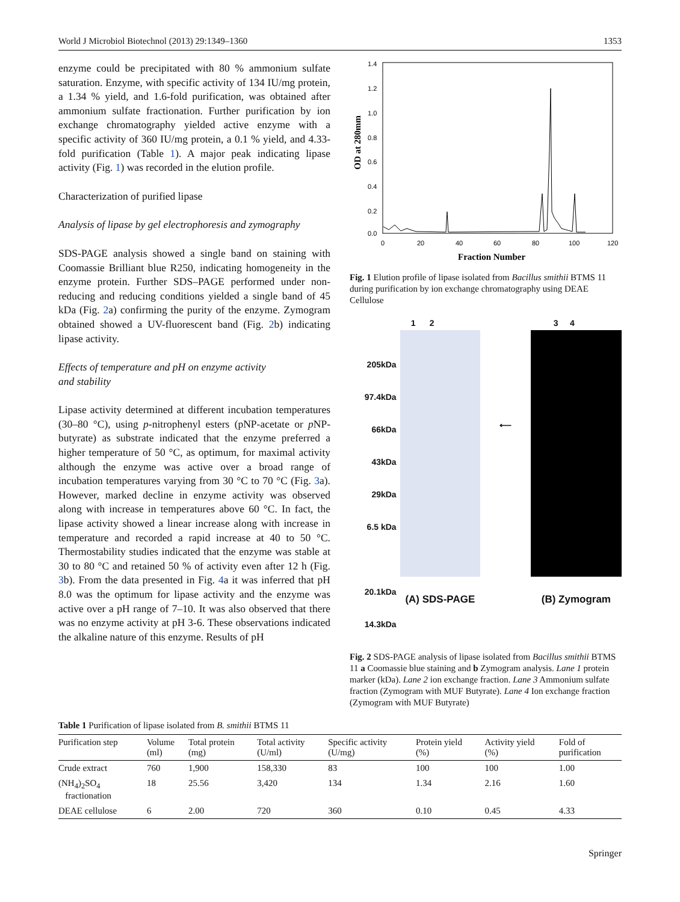World J Microbiol Biotechnol (2013) 29:1349–1360 1353
enzyme could be precipitated with 80 % ammonium sulfate saturation. Enzyme, with specific activity of 134 IU/mg protein, a 1.34 % yield, and 1.6-fold purification, was obtained after ammonium sulfate fractionation. Further purification by ion exchange chromatography yielded active enzyme with a specific activity of 360 IU/mg protein, a 0.1 % yield, and 4.33-fold purification (Table 1). A major peak indicating lipase activity (Fig. 1) was recorded in the elution profile.
Characterization of purified lipase
Analysis of lipase by gel electrophoresis and zymography
SDS-PAGE analysis showed a single band on staining with Coomassie Brilliant blue R250, indicating homogeneity in the enzyme protein. Further SDS–PAGE performed under non-reducing and reducing conditions yielded a single band of 45 kDa (Fig. 2a) confirming the purity of the enzyme. Zymogram obtained showed a UV-fluorescent band (Fig. 2b) indicating lipase activity.
Effects of temperature and pH on enzyme activity
and stability
Lipase activity determined at different incubation temperatures (30–80 °C), using p-nitrophenyl esters (pNP-acetate or p NP-butyrate) as substrate indicated that the enzyme preferred a higher temperature of 50 °C, as optimum, for maximal activity although the enzyme was active over a broad range of incubation temperatures varying from 30 °C to 70 °C (Fig. 3a). However, marked decline in enzyme activity was observed along with increase in temperatures above 60 °C. In fact, the lipase activity showed a linear increase along with increase in temperature and recorded a rapid increase at 40 to 50 °C. Thermostability studies indicated that the enzyme was stable at 30 to 80 °C and retained 50 % of activity even after 12 h (Fig. 3b). From the data presented in Fig. 4a it was inferred that pH 8.0 was the optimum for lipase activity and the enzyme was active over a pH range of 7–10. It was also observed that there was no enzyme activity at pH 3-6. These observations indicated the alkaline nature of this enzyme. Results of pH
1.4
1.2
1.0
0.8
0.6
0.4
0.2
0.0
0
20
40
60
80
100
120
Fraction Number
OD at 280mm
Fig. 1 Elution profile of lipase isolated from Bacillus smithii BTMS 11 during purification by ion exchange chromatography using DEAE Cellulose
205kDa
97.4kDa
66kDa
43kDa
29kDa
6.5 kDa
20.1kDa
14.3kDa
1 2
(A) SDS-PAGE
⟵
3 4
(B) Zymogram
Fig. 2 SDS-PAGE analysis of lipase isolated from Bacillus smithii BTMS 11 a Coomassie blue staining and b Zymogram analysis. Lane 1 protein marker (kDa). Lane 2 ion exchange fraction. Lane 3 Ammonium sulfate fraction (Zymogram with MUF Butyrate). Lane 4 Ion exchange fraction (Zymogram with MUF Butyrate)
Table 1 Purification of lipase isolated from B. smithii BTMS 11
| Purification step | Volume (ml) | Total protein (mg) | Total activity (U/ml) | Specific activity (U/mg) | Protein yield (%) | Activity yield (%) | Fold of purification |
| --- | --- | --- | --- | --- | --- | --- | --- |
| Crude extract | 760 | 1,900 | 158,330 | 83 | 100 | 100 | 1.00 |
| (NH<sub>4</sub>)<sub>2</sub>SO<sub>4</sub> fractionation | 18 | 25.56 | 3,420 | 134 | 1.34 | 2.16 | 1.60 |
| DEAE cellulose | 6 | 2.00 | 720 | 360 | 0.10 | 0.45 | 4.33 |
Springer